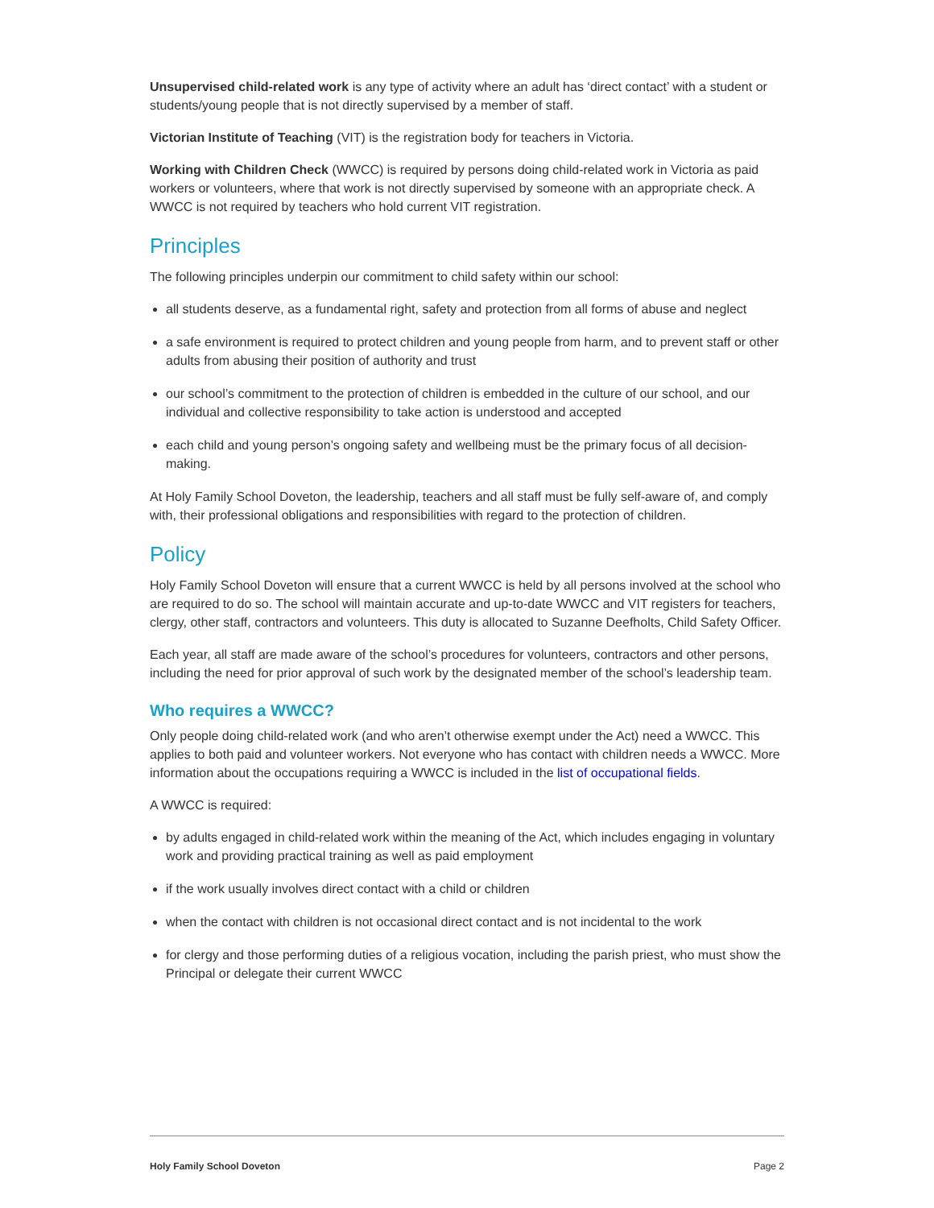Unsupervised child-related work is any type of activity where an adult has ‘direct contact’ with a student or students/young people that is not directly supervised by a member of staff.
Victorian Institute of Teaching (VIT) is the registration body for teachers in Victoria.
Working with Children Check (WWCC) is required by persons doing child-related work in Victoria as paid workers or volunteers, where that work is not directly supervised by someone with an appropriate check. A WWCC is not required by teachers who hold current VIT registration.
Principles
The following principles underpin our commitment to child safety within our school:
all students deserve, as a fundamental right, safety and protection from all forms of abuse and neglect
a safe environment is required to protect children and young people from harm, and to prevent staff or other adults from abusing their position of authority and trust
our school’s commitment to the protection of children is embedded in the culture of our school, and our individual and collective responsibility to take action is understood and accepted
each child and young person’s ongoing safety and wellbeing must be the primary focus of all decision-making.
At Holy Family School Doveton, the leadership, teachers and all staff must be fully self-aware of, and comply with, their professional obligations and responsibilities with regard to the protection of children.
Policy
Holy Family School Doveton will ensure that a current WWCC is held by all persons involved at the school who are required to do so. The school will maintain accurate and up-to-date WWCC and VIT registers for teachers, clergy, other staff, contractors and volunteers. This duty is allocated to Suzanne Deefholts, Child Safety Officer.
Each year, all staff are made aware of the school’s procedures for volunteers, contractors and other persons, including the need for prior approval of such work by the designated member of the school’s leadership team.
Who requires a WWCC?
Only people doing child-related work (and who aren’t otherwise exempt under the Act) need a WWCC. This applies to both paid and volunteer workers. Not everyone who has contact with children needs a WWCC. More information about the occupations requiring a WWCC is included in the list of occupational fields.
A WWCC is required:
by adults engaged in child-related work within the meaning of the Act, which includes engaging in voluntary work and providing practical training as well as paid employment
if the work usually involves direct contact with a child or children
when the contact with children is not occasional direct contact and is not incidental to the work
for clergy and those performing duties of a religious vocation, including the parish priest, who must show the Principal or delegate their current WWCC
Holy Family School Doveton Page 2